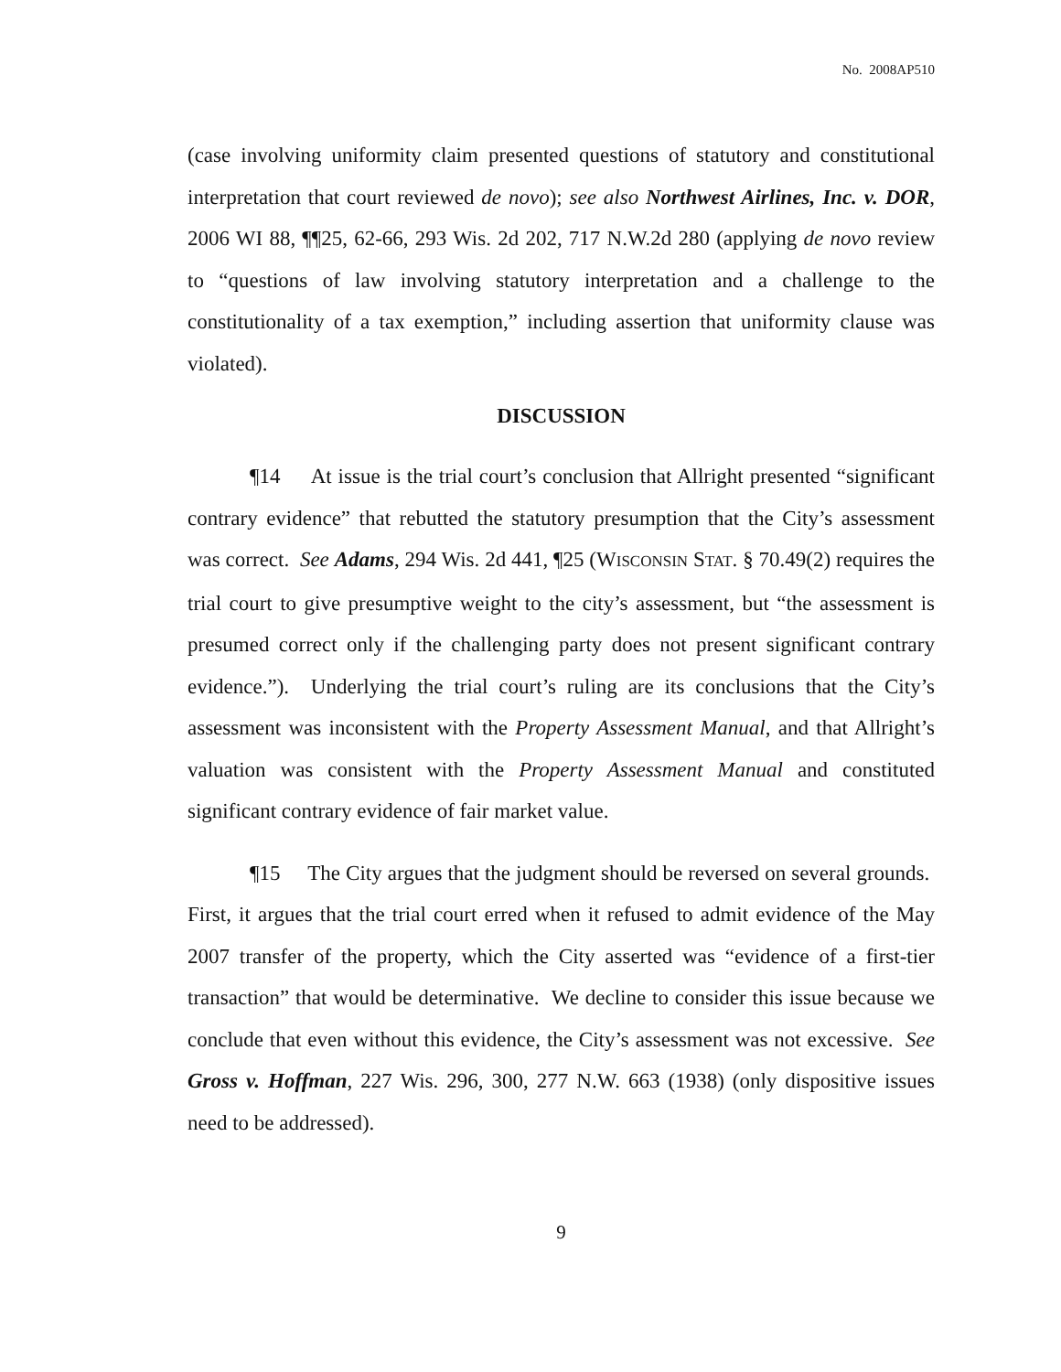No. 2008AP510
(case involving uniformity claim presented questions of statutory and constitutional interpretation that court reviewed de novo); see also Northwest Airlines, Inc. v. DOR, 2006 WI 88, ¶¶25, 62-66, 293 Wis. 2d 202, 717 N.W.2d 280 (applying de novo review to “questions of law involving statutory interpretation and a challenge to the constitutionality of a tax exemption,” including assertion that uniformity clause was violated).
DISCUSSION
¶14 At issue is the trial court’s conclusion that Allright presented “significant contrary evidence” that rebutted the statutory presumption that the City’s assessment was correct. See Adams, 294 Wis. 2d 441, ¶25 (WISCONSIN STAT. § 70.49(2) requires the trial court to give presumptive weight to the city’s assessment, but “the assessment is presumed correct only if the challenging party does not present significant contrary evidence.”). Underlying the trial court’s ruling are its conclusions that the City’s assessment was inconsistent with the Property Assessment Manual, and that Allright’s valuation was consistent with the Property Assessment Manual and constituted significant contrary evidence of fair market value.
¶15 The City argues that the judgment should be reversed on several grounds. First, it argues that the trial court erred when it refused to admit evidence of the May 2007 transfer of the property, which the City asserted was “evidence of a first-tier transaction” that would be determinative. We decline to consider this issue because we conclude that even without this evidence, the City’s assessment was not excessive. See Gross v. Hoffman, 227 Wis. 296, 300, 277 N.W. 663 (1938) (only dispositive issues need to be addressed).
9